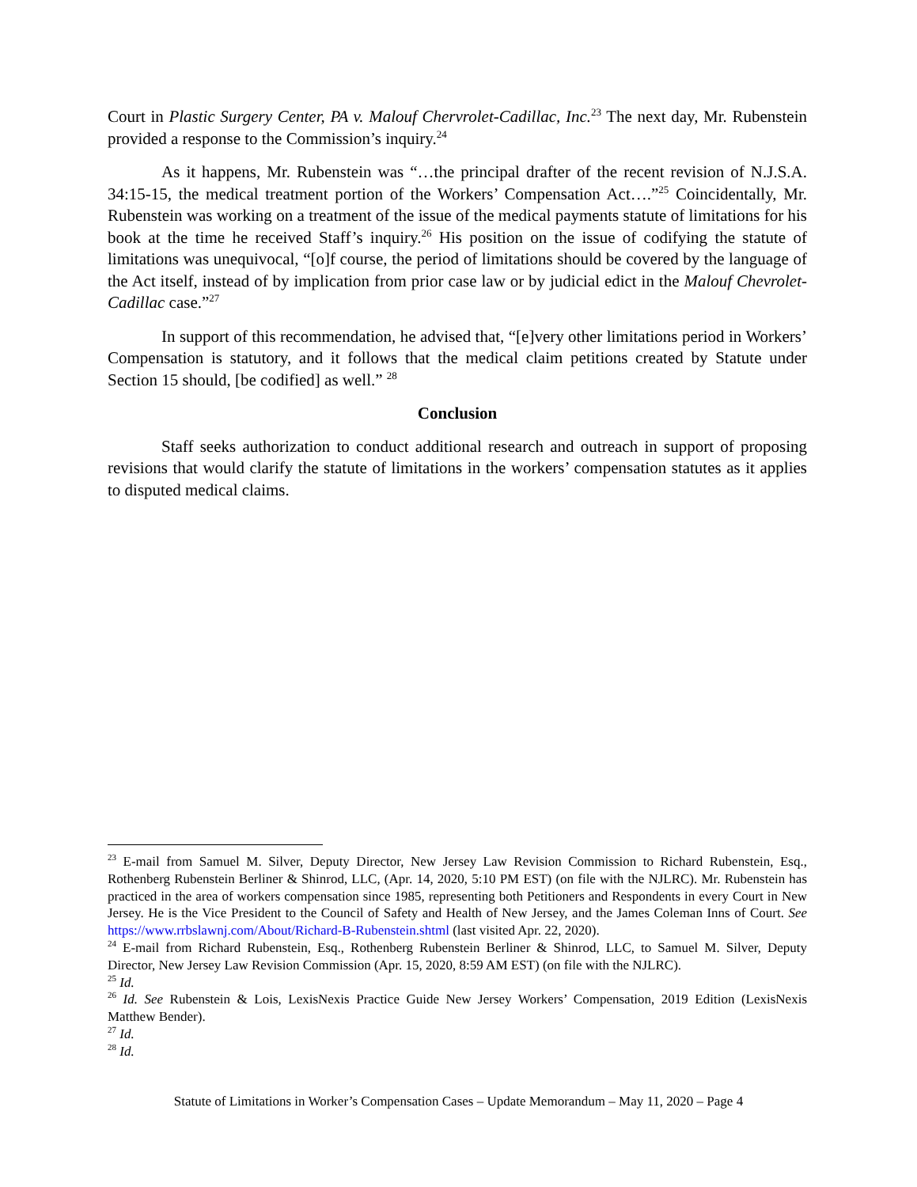Court in Plastic Surgery Center, PA v. Malouf Chervrolet-Cadillac, Inc.<sup>23</sup> The next day, Mr. Rubenstein provided a response to the Commission’s inquiry.<sup>24</sup>
As it happens, Mr. Rubenstein was “…the principal drafter of the recent revision of N.J.S.A. 34:15-15, the medical treatment portion of the Workers’ Compensation Act….”<sup>25</sup> Coincidentally, Mr. Rubenstein was working on a treatment of the issue of the medical payments statute of limitations for his book at the time he received Staff’s inquiry.<sup>26</sup> His position on the issue of codifying the statute of limitations was unequivocal, “[o]f course, the period of limitations should be covered by the language of the Act itself, instead of by implication from prior case law or by judicial edict in the Malouf Chevrolet-Cadillac case.”<sup>27</sup>
In support of this recommendation, he advised that, “[e]very other limitations period in Workers’ Compensation is statutory, and it follows that the medical claim petitions created by Statute under Section 15 should, [be codified] as well.” <sup>28</sup>
Conclusion
Staff seeks authorization to conduct additional research and outreach in support of proposing revisions that would clarify the statute of limitations in the workers’ compensation statutes as it applies to disputed medical claims.
<sup>23</sup> E-mail from Samuel M. Silver, Deputy Director, New Jersey Law Revision Commission to Richard Rubenstein, Esq., Rothenberg Rubenstein Berliner & Shinrod, LLC, (Apr. 14, 2020, 5:10 PM EST) (on file with the NJLRC). Mr. Rubenstein has practiced in the area of workers compensation since 1985, representing both Petitioners and Respondents in every Court in New Jersey. He is the Vice President to the Council of Safety and Health of New Jersey, and the James Coleman Inns of Court. See https://www.rrbslawnj.com/About/Richard-B-Rubenstein.shtml (last visited Apr. 22, 2020).
<sup>24</sup> E-mail from Richard Rubenstein, Esq., Rothenberg Rubenstein Berliner & Shinrod, LLC, to Samuel M. Silver, Deputy Director, New Jersey Law Revision Commission (Apr. 15, 2020, 8:59 AM EST) (on file with the NJLRC).
<sup>25</sup> Id.
<sup>26</sup> Id. See Rubenstein & Lois, LexisNexis Practice Guide New Jersey Workers’ Compensation, 2019 Edition (LexisNexis Matthew Bender).
<sup>27</sup> Id.
<sup>28</sup> Id.
Statute of Limitations in Worker’s Compensation Cases – Update Memorandum – May 11, 2020 – Page 4